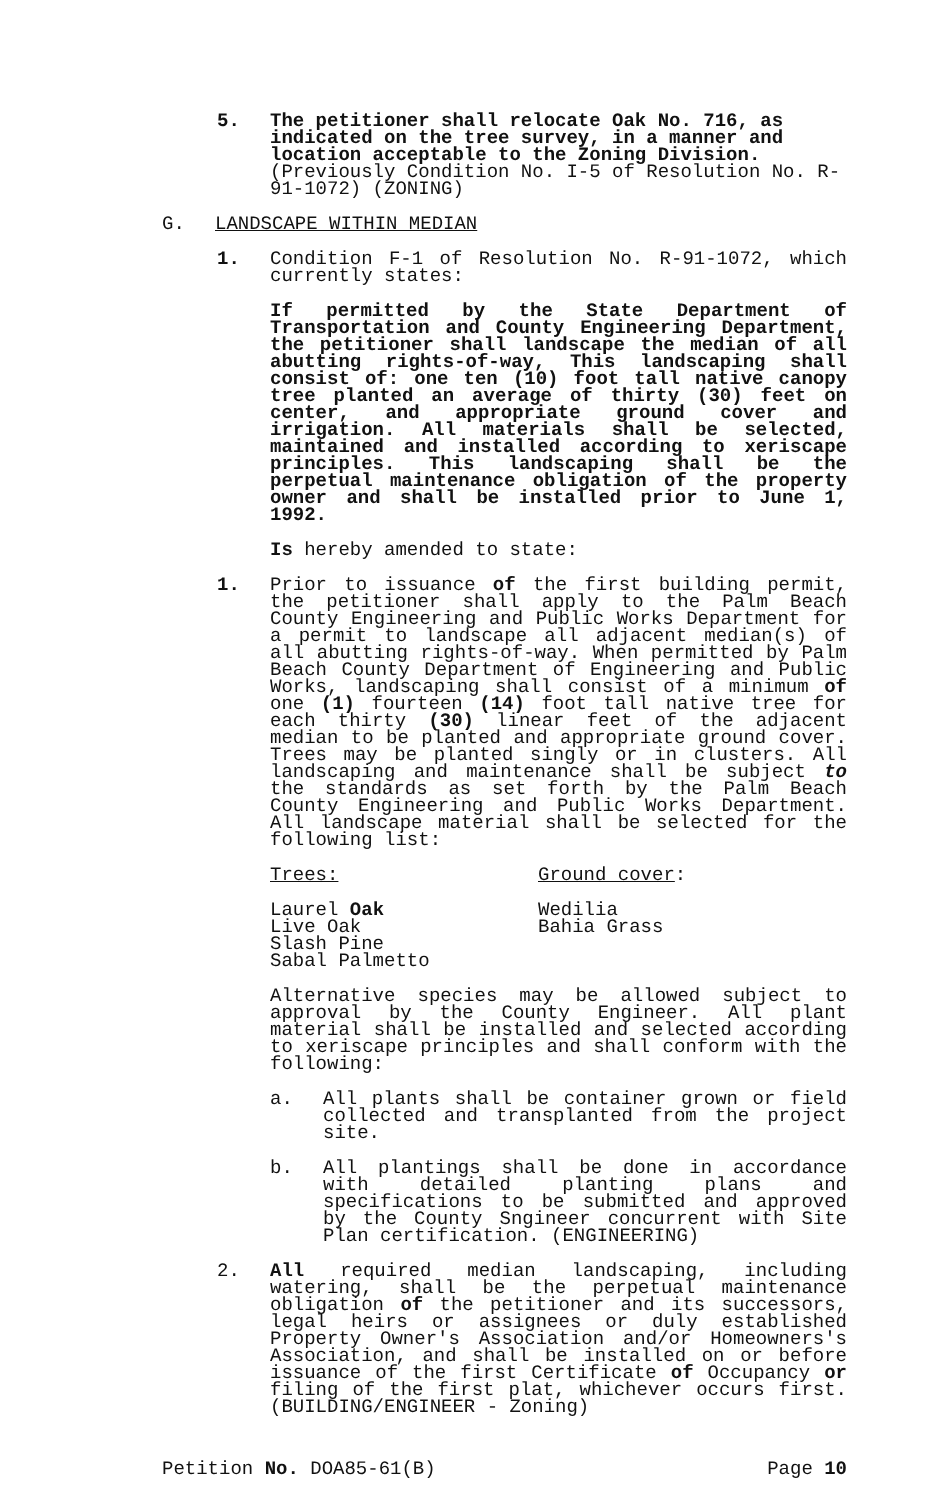5. The petitioner shall relocate Oak No. 716, as indicated on the tree survey, in a manner and location acceptable to the Zoning Division. (Previously Condition No. I-5 of Resolution No. R-91-1072) (ZONING)
G. LANDSCAPE WITHIN MEDIAN
1. Condition F-1 of Resolution No. R-91-1072, which currently states:
If permitted by the State Department of Transportation and County Engineering Department, the petitioner shall landscape the median of all abutting rights-of-way, This landscaping shall consist of: one ten (10) foot tall native canopy tree planted an average of thirty (30) feet on center, and appropriate ground cover and irrigation. All materials shall be selected, maintained and installed according to xeriscape principles. This landscaping shall be the perpetual maintenance obligation of the property owner and shall be installed prior to June 1, 1992.
Is hereby amended to state:
1. Prior to issuance of the first building permit, the petitioner shall apply to the Palm Beach County Engineering and Public Works Department for a permit to landscape all adjacent median(s) of all abutting rights-of-way. When permitted by Palm Beach County Department of Engineering and Public Works, landscaping shall consist of a minimum of one (1) fourteen (14) foot tall native tree for each thirty (30) linear feet of the adjacent median to be planted and appropriate ground cover. Trees may be planted singly or in clusters. All landscaping and maintenance shall be subject to the standards as set forth by the Palm Beach County Engineering and Public Works Department. All landscape material shall be selected for the following list:
Trees:
Laurel Oak
Live Oak
Slash Pine
Sabal Palmetto
Ground cover:
Wedilia
Bahia Grass
Alternative species may be allowed subject to approval by the County Engineer. All plant material shall be installed and selected according to xeriscape principles and shall conform with the following:
a. All plants shall be container grown or field collected and transplanted from the project site.
b. All plantings shall be done in accordance with detailed planting plans and specifications to be submitted and approved by the County Sngineer concurrent with Site Plan certification. (ENGINEERING)
2. All required median landscaping, including watering, shall be the perpetual maintenance obligation of the petitioner and its successors, legal heirs or assignees or duly established Property Owner's Association and/or Homeowners's Association, and shall be installed on or before issuance of the first Certificate of Occupancy or filing of the first plat, whichever occurs first. (BUILDING/ENGINEER - Zoning)
Petition No. DOA85-61(B) Page 10